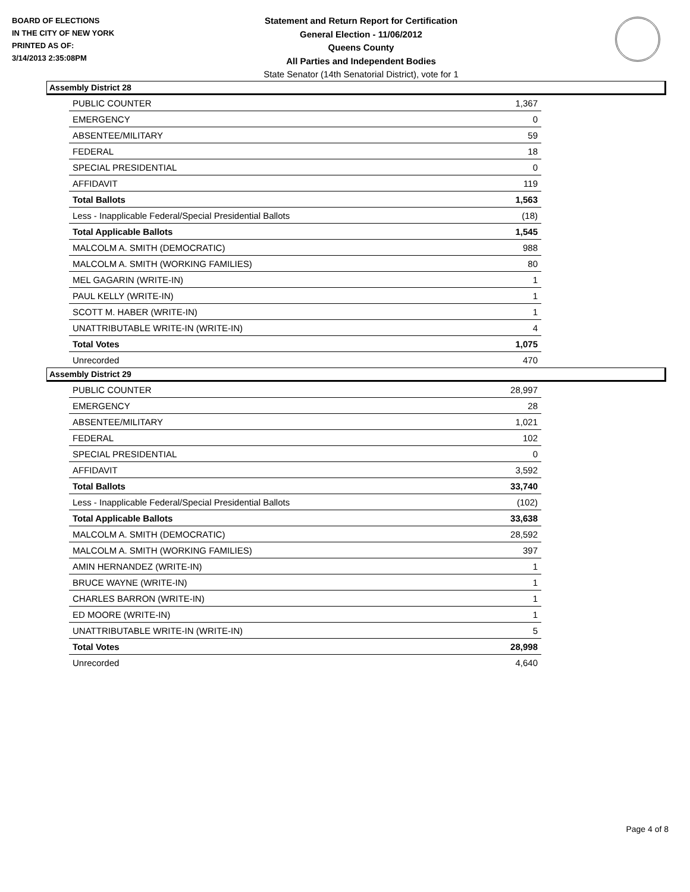BOARD OF ELECTIONS
IN THE CITY OF NEW YORK
PRINTED AS OF:
3/14/2013 2:35:08PM
Statement and Return Report for Certification
General Election - 11/06/2012
Queens County
All Parties and Independent Bodies
State Senator (14th Senatorial District), vote for 1
Assembly District 28
| PUBLIC COUNTER | 1,367 |
| EMERGENCY | 0 |
| ABSENTEE/MILITARY | 59 |
| FEDERAL | 18 |
| SPECIAL PRESIDENTIAL | 0 |
| AFFIDAVIT | 119 |
| Total Ballots | 1,563 |
| Less - Inapplicable Federal/Special Presidential Ballots | (18) |
| Total Applicable Ballots | 1,545 |
| MALCOLM A. SMITH (DEMOCRATIC) | 988 |
| MALCOLM A. SMITH (WORKING FAMILIES) | 80 |
| MEL GAGARIN (WRITE-IN) | 1 |
| PAUL KELLY (WRITE-IN) | 1 |
| SCOTT M. HABER (WRITE-IN) | 1 |
| UNATTRIBUTABLE WRITE-IN (WRITE-IN) | 4 |
| Total Votes | 1,075 |
| Unrecorded | 470 |
Assembly District 29
| PUBLIC COUNTER | 28,997 |
| EMERGENCY | 28 |
| ABSENTEE/MILITARY | 1,021 |
| FEDERAL | 102 |
| SPECIAL PRESIDENTIAL | 0 |
| AFFIDAVIT | 3,592 |
| Total Ballots | 33,740 |
| Less - Inapplicable Federal/Special Presidential Ballots | (102) |
| Total Applicable Ballots | 33,638 |
| MALCOLM A. SMITH (DEMOCRATIC) | 28,592 |
| MALCOLM A. SMITH (WORKING FAMILIES) | 397 |
| AMIN HERNANDEZ (WRITE-IN) | 1 |
| BRUCE WAYNE (WRITE-IN) | 1 |
| CHARLES BARRON (WRITE-IN) | 1 |
| ED MOORE (WRITE-IN) | 1 |
| UNATTRIBUTABLE WRITE-IN (WRITE-IN) | 5 |
| Total Votes | 28,998 |
| Unrecorded | 4,640 |
Page 4 of 8